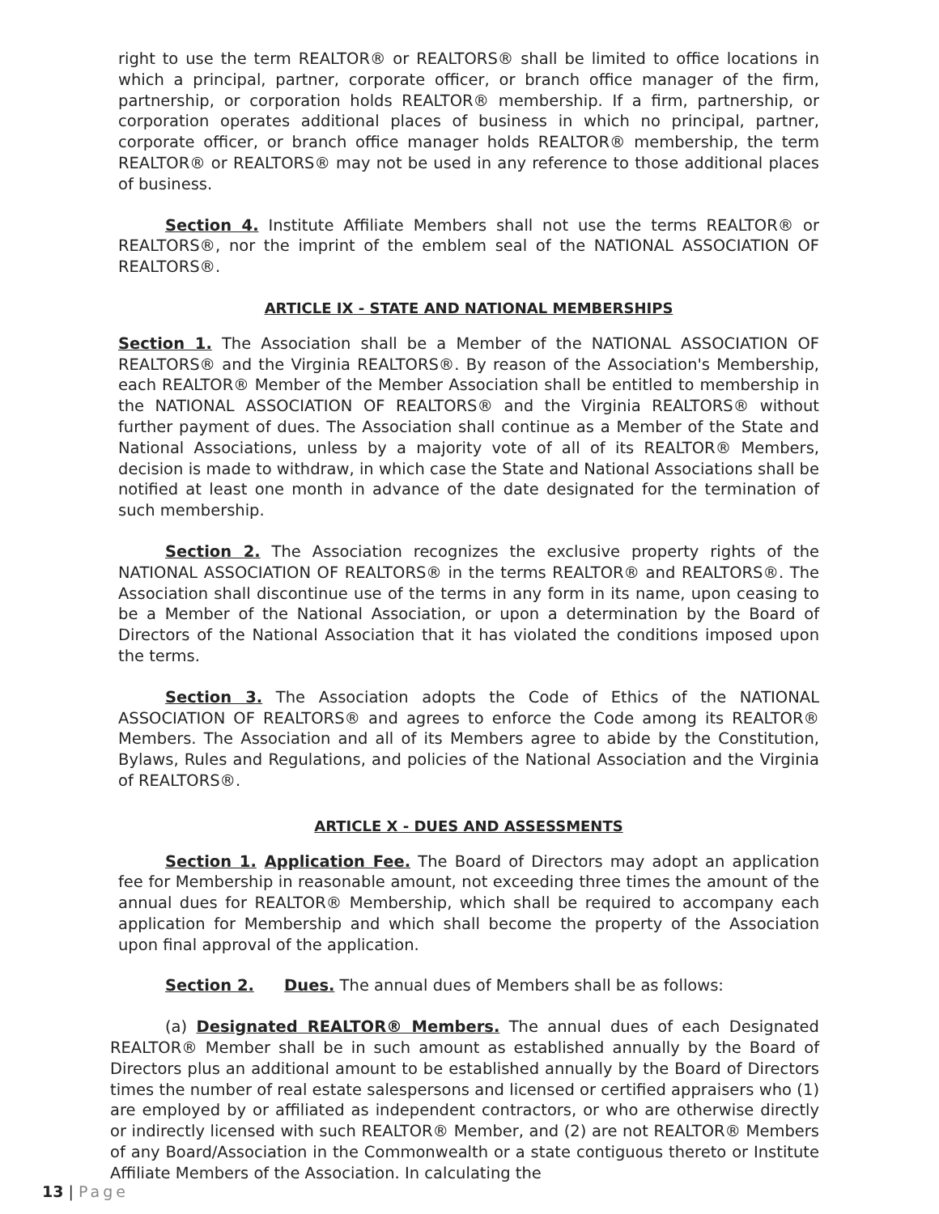right to use the term REALTOR® or REALTORS® shall be limited to office locations in which a principal, partner, corporate officer, or branch office manager of the firm, partnership, or corporation holds REALTOR® membership. If a firm, partnership, or corporation operates additional places of business in which no principal, partner, corporate officer, or branch office manager holds REALTOR® membership, the term REALTOR® or REALTORS® may not be used in any reference to those additional places of business.
Section 4. Institute Affiliate Members shall not use the terms REALTOR® or REALTORS®, nor the imprint of the emblem seal of the NATIONAL ASSOCIATION OF REALTORS®.
ARTICLE IX - STATE AND NATIONAL MEMBERSHIPS
Section 1. The Association shall be a Member of the NATIONAL ASSOCIATION OF REALTORS® and the Virginia REALTORS®. By reason of the Association's Membership, each REALTOR® Member of the Member Association shall be entitled to membership in the NATIONAL ASSOCIATION OF REALTORS® and the Virginia REALTORS® without further payment of dues. The Association shall continue as a Member of the State and National Associations, unless by a majority vote of all of its REALTOR® Members, decision is made to withdraw, in which case the State and National Associations shall be notified at least one month in advance of the date designated for the termination of such membership.
Section 2. The Association recognizes the exclusive property rights of the NATIONAL ASSOCIATION OF REALTORS® in the terms REALTOR® and REALTORS®. The Association shall discontinue use of the terms in any form in its name, upon ceasing to be a Member of the National Association, or upon a determination by the Board of Directors of the National Association that it has violated the conditions imposed upon the terms.
Section 3. The Association adopts the Code of Ethics of the NATIONAL ASSOCIATION OF REALTORS® and agrees to enforce the Code among its REALTOR® Members. The Association and all of its Members agree to abide by the Constitution, Bylaws, Rules and Regulations, and policies of the National Association and the Virginia of REALTORS®.
ARTICLE X - DUES AND ASSESSMENTS
Section 1. Application Fee. The Board of Directors may adopt an application fee for Membership in reasonable amount, not exceeding three times the amount of the annual dues for REALTOR® Membership, which shall be required to accompany each application for Membership and which shall become the property of the Association upon final approval of the application.
Section 2. Dues. The annual dues of Members shall be as follows:
(a) Designated REALTOR® Members. The annual dues of each Designated REALTOR® Member shall be in such amount as established annually by the Board of Directors plus an additional amount to be established annually by the Board of Directors times the number of real estate salespersons and licensed or certified appraisers who (1) are employed by or affiliated as independent contractors, or who are otherwise directly or indirectly licensed with such REALTOR® Member, and (2) are not REALTOR® Members of any Board/Association in the Commonwealth or a state contiguous thereto or Institute Affiliate Members of the Association. In calculating the
13 | Page